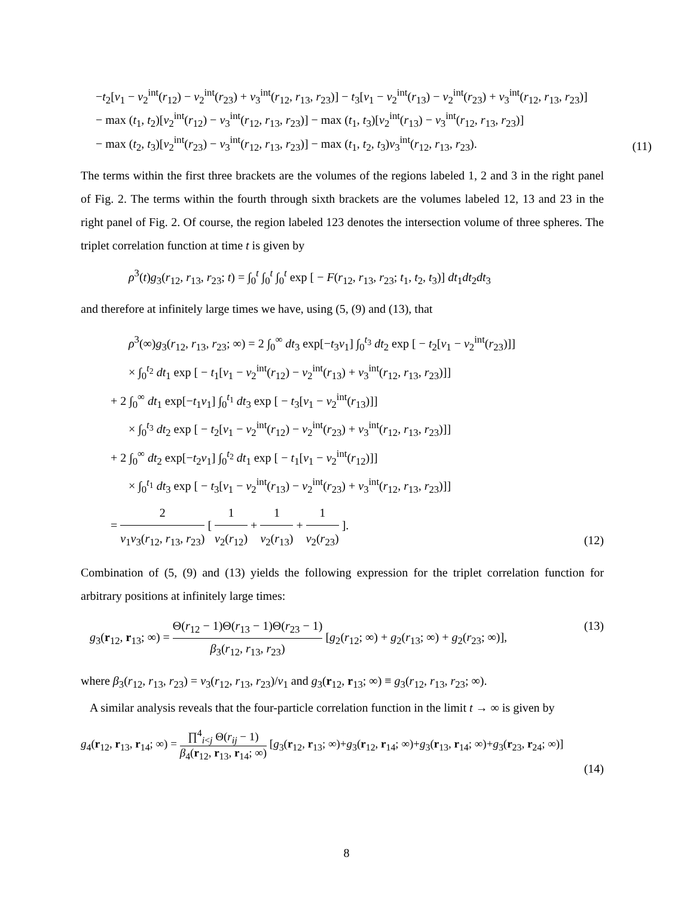−t<sub>2</sub>[v<sub>1</sub> − v<sub>2</sub><sup>int</sup>(r<sub>12</sub>) − v<sub>2</sub><sup>int</sup>(r<sub>23</sub>) + v<sub>3</sub><sup>int</sup>(r<sub>12</sub>, r<sub>13</sub>, r<sub>23</sub>)] − t<sub>3</sub>[v<sub>1</sub> − v<sub>2</sub><sup>int</sup>(r<sub>13</sub>) − v<sub>2</sub><sup>int</sup>(r<sub>23</sub>) + v<sub>3</sub><sup>int</sup>(r<sub>12</sub>, r<sub>13</sub>, r<sub>23</sub>)]
− max (t<sub>1</sub>, t<sub>2</sub>)[v<sub>2</sub><sup>int</sup>(r<sub>12</sub>) − v<sub>3</sub><sup>int</sup>(r<sub>12</sub>, r<sub>13</sub>, r<sub>23</sub>)] − max (t<sub>1</sub>, t<sub>3</sub>)[v<sub>2</sub><sup>int</sup>(r<sub>13</sub>) − v<sub>3</sub><sup>int</sup>(r<sub>12</sub>, r<sub>13</sub>, r<sub>23</sub>)]
− max (t<sub>2</sub>, t<sub>3</sub>)[v<sub>2</sub><sup>int</sup>(r<sub>23</sub>) − v<sub>3</sub><sup>int</sup>(r<sub>12</sub>, r<sub>13</sub>, r<sub>23</sub>)] − max (t<sub>1</sub>, t<sub>2</sub>, t<sub>3</sub>)v<sub>3</sub><sup>int</sup>(r<sub>12</sub>, r<sub>13</sub>, r<sub>23</sub>).
(11)
The terms within the first three brackets are the volumes of the regions labeled 1, 2 and 3 in the right panel of Fig. 2. The terms within the fourth through sixth brackets are the volumes labeled 12, 13 and 23 in the right panel of Fig. 2. Of course, the region labeled 123 denotes the intersection volume of three spheres. The triplet correlation function at time t is given by
ρ<sup>3</sup>(t)g<sub>3</sub>(r<sub>12</sub>, r<sub>13</sub>, r<sub>23</sub>; t) = ∫<sub>0</sub><sup>t</sup> ∫<sub>0</sub><sup>t</sup> ∫<sub>0</sub><sup>t</sup> exp [ − F(r<sub>12</sub>, r<sub>13</sub>, r<sub>23</sub>; t<sub>1</sub>, t<sub>2</sub>, t<sub>3</sub>)] dt<sub>1</sub>dt<sub>2</sub>dt<sub>3</sub>
and therefore at infinitely large times we have, using (5, (9) and (13), that
ρ<sup>3</sup>(∞)g<sub>3</sub>(r<sub>12</sub>, r<sub>13</sub>, r<sub>23</sub>; ∞) = 2 ∫<sub>0</sub><sup>∞</sup> dt<sub>3</sub> exp[−t<sub>3</sub>v<sub>1</sub>] ∫<sub>0</sub><sup>t<sub>3</sub></sup> dt<sub>2</sub> exp [ − t<sub>2</sub>[v<sub>1</sub> − v<sub>2</sub><sup>int</sup>(r<sub>23</sub>)]]
× ∫<sub>0</sub><sup>t<sub>2</sub></sup> dt<sub>1</sub> exp [ − t<sub>1</sub>[v<sub>1</sub> − v<sub>2</sub><sup>int</sup>(r<sub>12</sub>) − v<sub>2</sub><sup>int</sup>(r<sub>13</sub>) + v<sub>3</sub><sup>int</sup>(r<sub>12</sub>, r<sub>13</sub>, r<sub>23</sub>)]]
+ 2 ∫<sub>0</sub><sup>∞</sup> dt<sub>1</sub> exp[−t<sub>1</sub>v<sub>1</sub>] ∫<sub>0</sub><sup>t<sub>1</sub></sup> dt<sub>3</sub> exp [ − t<sub>3</sub>[v<sub>1</sub> − v<sub>2</sub><sup>int</sup>(r<sub>13</sub>)]]
× ∫<sub>0</sub><sup>t<sub>3</sub></sup> dt<sub>2</sub> exp [ − t<sub>2</sub>[v<sub>1</sub> − v<sub>2</sub><sup>int</sup>(r<sub>12</sub>) − v<sub>2</sub><sup>int</sup>(r<sub>23</sub>) + v<sub>3</sub><sup>int</sup>(r<sub>12</sub>, r<sub>13</sub>, r<sub>23</sub>)]]
+ 2 ∫<sub>0</sub><sup>∞</sup> dt<sub>2</sub> exp[−t<sub>2</sub>v<sub>1</sub>] ∫<sub>0</sub><sup>t<sub>2</sub></sup> dt<sub>1</sub> exp [ − t<sub>1</sub>[v<sub>1</sub> − v<sub>2</sub><sup>int</sup>(r<sub>12</sub>)]]
× ∫<sub>0</sub><sup>t<sub>1</sub></sup> dt<sub>3</sub> exp [ − t<sub>3</sub>[v<sub>1</sub> − v<sub>2</sub><sup>int</sup>(r<sub>13</sub>) − v<sub>2</sub><sup>int</sup>(r<sub>23</sub>) + v<sub>3</sub><sup>int</sup>(r<sub>12</sub>, r<sub>13</sub>, r<sub>23</sub>)]]
= 2 v<sub>1</sub>v<sub>3</sub>(r<sub>12</sub>, r<sub>13</sub>, r<sub>23</sub>) [ 1 v<sub>2</sub>(r<sub>12</sub>) + 1 v<sub>2</sub>(r<sub>13</sub>) + 1 v<sub>2</sub>(r<sub>23</sub>) ].
(12)
Combination of (5, (9) and (13) yields the following expression for the triplet correlation function for arbitrary positions at infinitely large times:
g<sub>3</sub>(r<sub>12</sub>, r<sub>13</sub>; ∞) = Θ(r<sub>12</sub> − 1)Θ(r<sub>13</sub> − 1)Θ(r<sub>23</sub> − 1) β<sub>3</sub>(r<sub>12</sub>, r<sub>13</sub>, r<sub>23</sub>) [g<sub>2</sub>(r<sub>12</sub>; ∞) + g<sub>2</sub>(r<sub>13</sub>; ∞) + g<sub>2</sub>(r<sub>23</sub>; ∞)],
(13)
where β<sub>3</sub>(r<sub>12</sub>, r<sub>13</sub>, r<sub>23</sub>) = v<sub>3</sub>(r<sub>12</sub>, r<sub>13</sub>, r<sub>23</sub>)/v<sub>1</sub> and g<sub>3</sub>(r<sub>12</sub>, r<sub>13</sub>; ∞) ≡ g<sub>3</sub>(r<sub>12</sub>, r<sub>13</sub>, r<sub>23</sub>; ∞).
A similar analysis reveals that the four-particle correlation function in the limit t → ∞ is given by
g<sub>4</sub>(r<sub>12</sub>, r<sub>13</sub>, r<sub>14</sub>; ∞) = ∏<sup>4</sup><sub>i<j</sub> Θ(r<sub>ij</sub> − 1) β<sub>4</sub>(r<sub>12</sub>, r<sub>13</sub>, r<sub>14</sub>; ∞) [g<sub>3</sub>(r<sub>12</sub>, r<sub>13</sub>; ∞)+g<sub>3</sub>(r<sub>12</sub>, r<sub>14</sub>; ∞)+g<sub>3</sub>(r<sub>13</sub>, r<sub>14</sub>; ∞)+g<sub>3</sub>(r<sub>23</sub>, r<sub>24</sub>; ∞)]
(14)
8